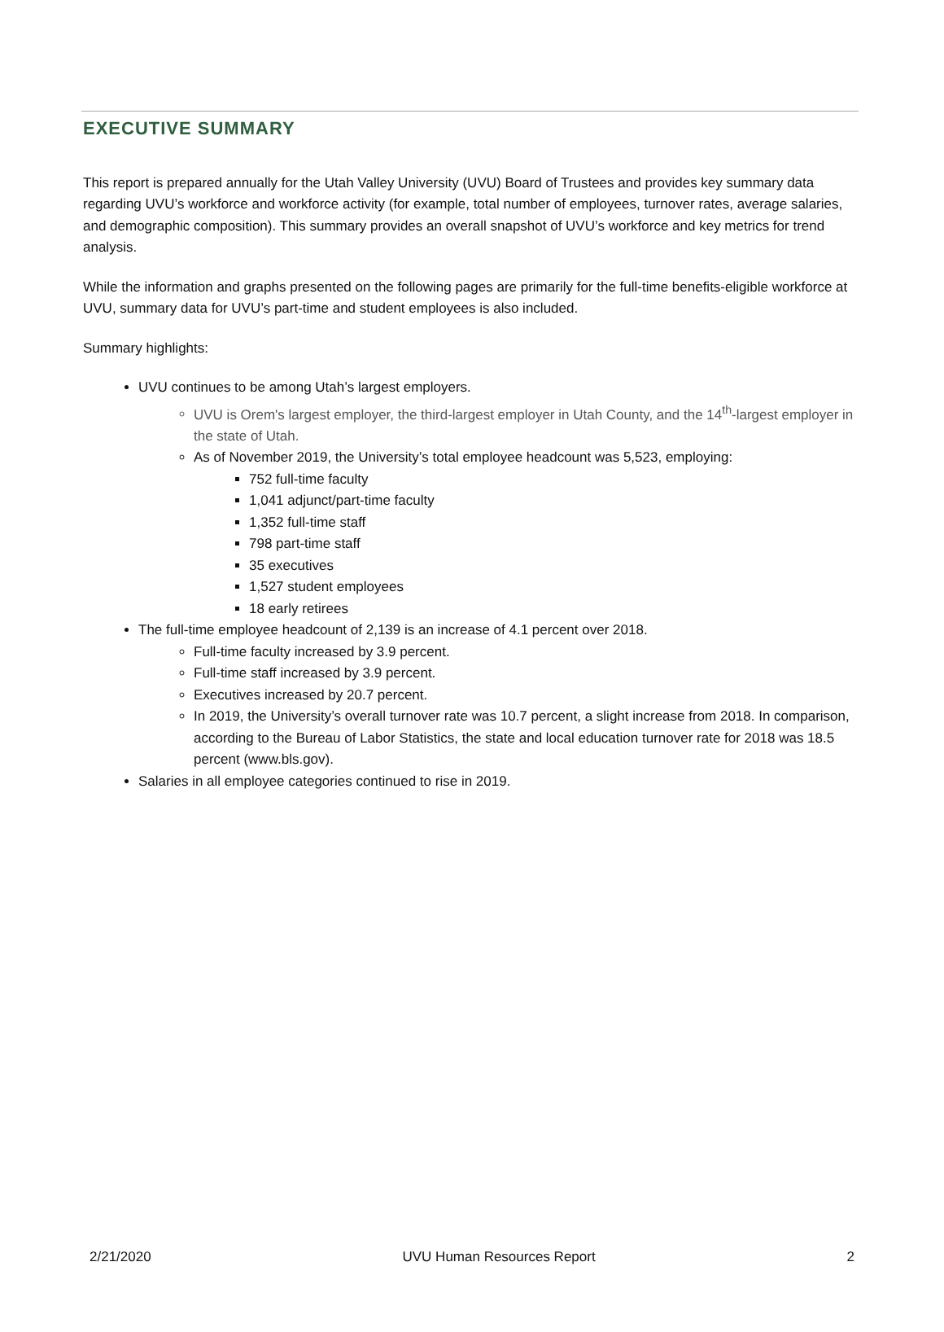EXECUTIVE SUMMARY
This report is prepared annually for the Utah Valley University (UVU) Board of Trustees and provides key summary data regarding UVU’s workforce and workforce activity (for example, total number of employees, turnover rates, average salaries, and demographic composition). This summary provides an overall snapshot of UVU’s workforce and key metrics for trend analysis.
While the information and graphs presented on the following pages are primarily for the full-time benefits-eligible workforce at UVU, summary data for UVU’s part-time and student employees is also included.
Summary highlights:
UVU continues to be among Utah’s largest employers.
UVU is Orem's largest employer, the third-largest employer in Utah County, and the 14<sup>th</sup>-largest employer in the state of Utah.
As of November 2019, the University’s total employee headcount was 5,523, employing:
752 full-time faculty
1,041 adjunct/part-time faculty
1,352 full-time staff
798 part-time staff
35 executives
1,527 student employees
18 early retirees
The full-time employee headcount of 2,139 is an increase of 4.1 percent over 2018.
Full-time faculty increased by 3.9 percent.
Full-time staff increased by 3.9 percent.
Executives increased by 20.7 percent.
In 2019, the University’s overall turnover rate was 10.7 percent, a slight increase from 2018. In comparison, according to the Bureau of Labor Statistics, the state and local education turnover rate for 2018 was 18.5 percent (www.bls.gov).
Salaries in all employee categories continued to rise in 2019.
2/21/2020 UVU Human Resources Report 2